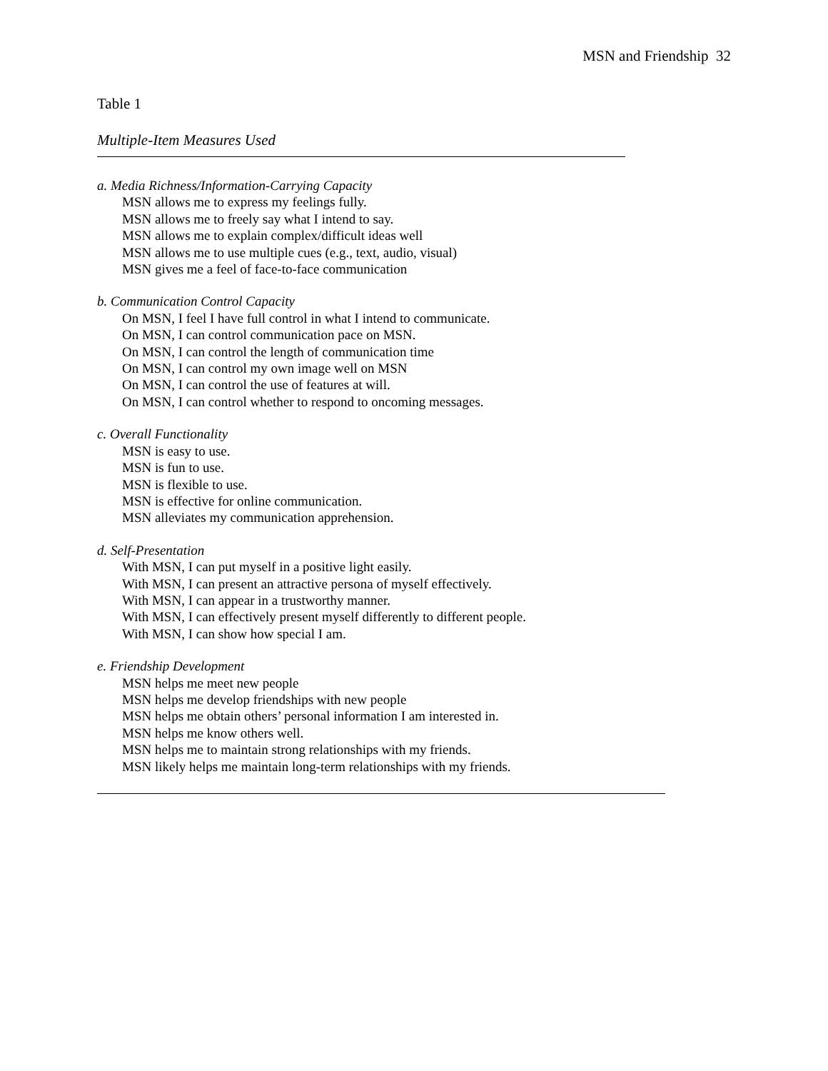MSN and Friendship 32
Table 1
Multiple-Item Measures Used
a. Media Richness/Information-Carrying Capacity
MSN allows me to express my feelings fully.
MSN allows me to freely say what I intend to say.
MSN allows me to explain complex/difficult ideas well
MSN allows me to use multiple cues (e.g., text, audio, visual)
MSN gives me a feel of face-to-face communication
b. Communication Control Capacity
On MSN, I feel I have full control in what I intend to communicate.
On MSN, I can control communication pace on MSN.
On MSN, I can control the length of communication time
On MSN, I can control my own image well on MSN
On MSN, I can control the use of features at will.
On MSN, I can control whether to respond to oncoming messages.
c. Overall Functionality
MSN is easy to use.
MSN is fun to use.
MSN is flexible to use.
MSN is effective for online communication.
MSN alleviates my communication apprehension.
d. Self-Presentation
With MSN, I can put myself in a positive light easily.
With MSN, I can present an attractive persona of myself effectively.
With MSN, I can appear in a trustworthy manner.
With MSN, I can effectively present myself differently to different people.
With MSN, I can show how special I am.
e. Friendship Development
MSN helps me meet new people
MSN helps me develop friendships with new people
MSN helps me obtain others’ personal information I am interested in.
MSN helps me know others well.
MSN helps me to maintain strong relationships with my friends.
MSN likely helps me maintain long-term relationships with my friends.